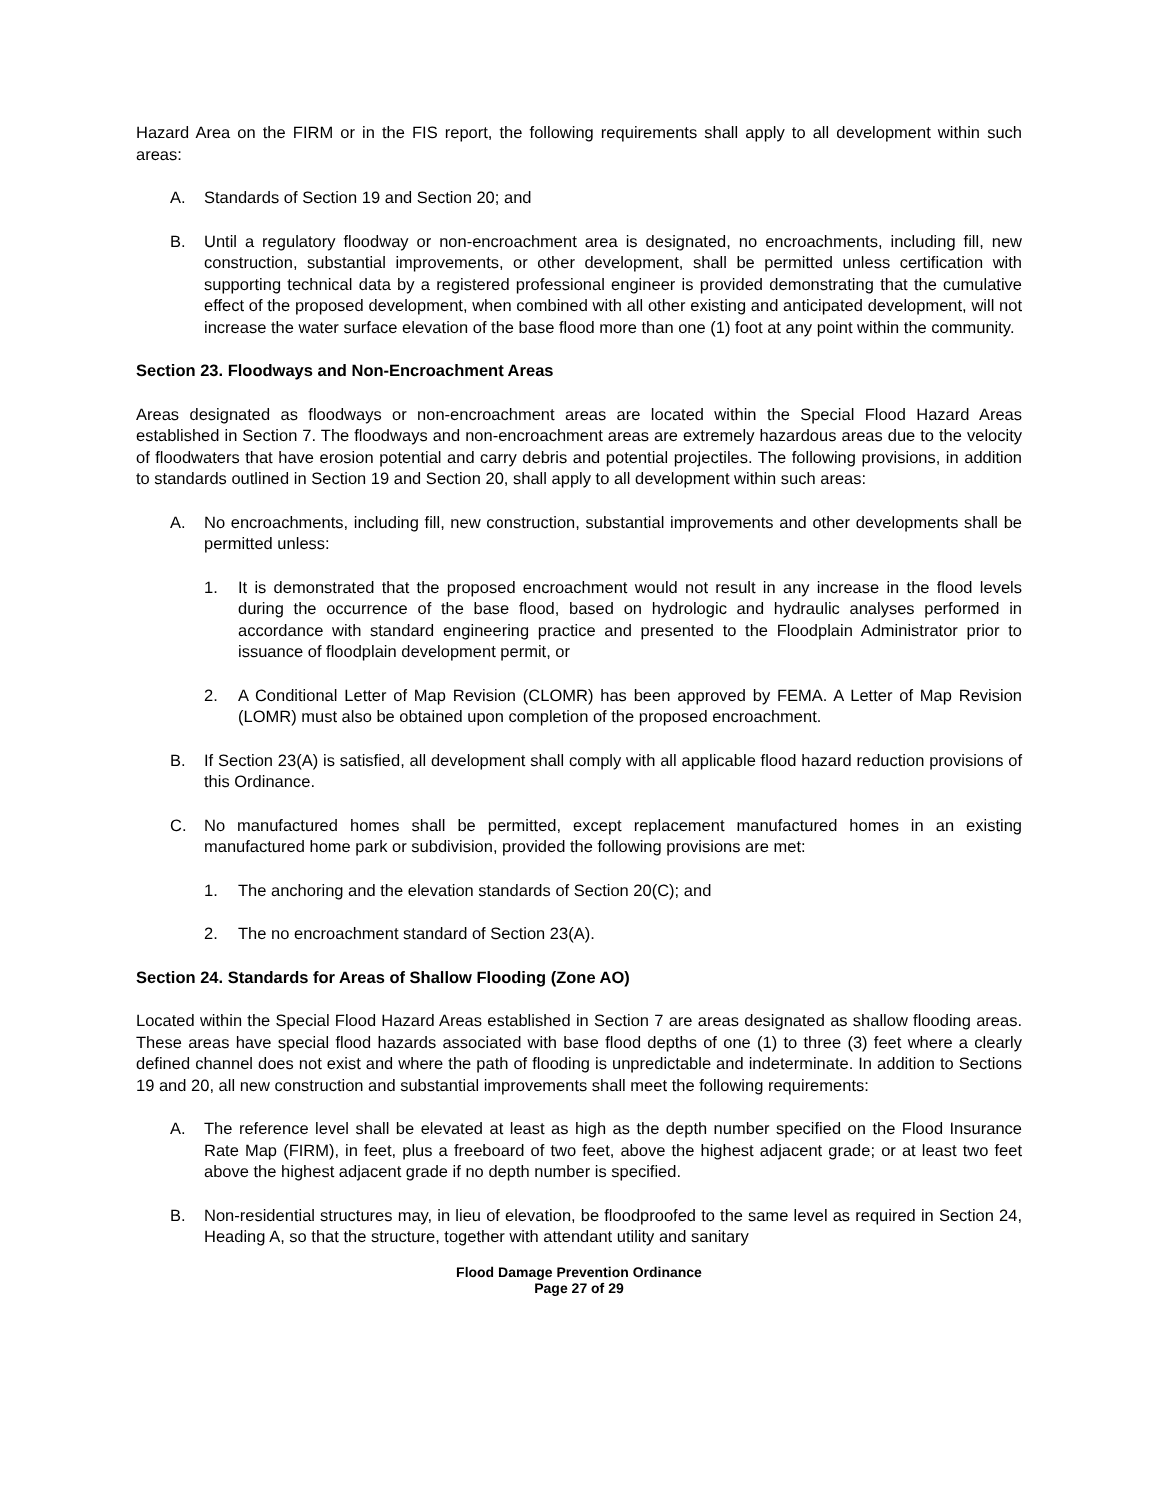Hazard Area on the FIRM or in the FIS report, the following requirements shall apply to all development within such areas:
A. Standards of Section 19 and Section 20; and
B. Until a regulatory floodway or non-encroachment area is designated, no encroachments, including fill, new construction, substantial improvements, or other development, shall be permitted unless certification with supporting technical data by a registered professional engineer is provided demonstrating that the cumulative effect of the proposed development, when combined with all other existing and anticipated development, will not increase the water surface elevation of the base flood more than one (1) foot at any point within the community.
Section 23. Floodways and Non-Encroachment Areas
Areas designated as floodways or non-encroachment areas are located within the Special Flood Hazard Areas established in Section 7. The floodways and non-encroachment areas are extremely hazardous areas due to the velocity of floodwaters that have erosion potential and carry debris and potential projectiles. The following provisions, in addition to standards outlined in Section 19 and Section 20, shall apply to all development within such areas:
A. No encroachments, including fill, new construction, substantial improvements and other developments shall be permitted unless:
1. It is demonstrated that the proposed encroachment would not result in any increase in the flood levels during the occurrence of the base flood, based on hydrologic and hydraulic analyses performed in accordance with standard engineering practice and presented to the Floodplain Administrator prior to issuance of floodplain development permit, or
2. A Conditional Letter of Map Revision (CLOMR) has been approved by FEMA. A Letter of Map Revision (LOMR) must also be obtained upon completion of the proposed encroachment.
B. If Section 23(A) is satisfied, all development shall comply with all applicable flood hazard reduction provisions of this Ordinance.
C. No manufactured homes shall be permitted, except replacement manufactured homes in an existing manufactured home park or subdivision, provided the following provisions are met:
1. The anchoring and the elevation standards of Section 20(C); and
2. The no encroachment standard of Section 23(A).
Section 24. Standards for Areas of Shallow Flooding (Zone AO)
Located within the Special Flood Hazard Areas established in Section 7 are areas designated as shallow flooding areas. These areas have special flood hazards associated with base flood depths of one (1) to three (3) feet where a clearly defined channel does not exist and where the path of flooding is unpredictable and indeterminate. In addition to Sections 19 and 20, all new construction and substantial improvements shall meet the following requirements:
A. The reference level shall be elevated at least as high as the depth number specified on the Flood Insurance Rate Map (FIRM), in feet, plus a freeboard of two feet, above the highest adjacent grade; or at least two feet above the highest adjacent grade if no depth number is specified.
B. Non-residential structures may, in lieu of elevation, be floodproofed to the same level as required in Section 24, Heading A, so that the structure, together with attendant utility and sanitary
Flood Damage Prevention Ordinance
Page 27 of 29